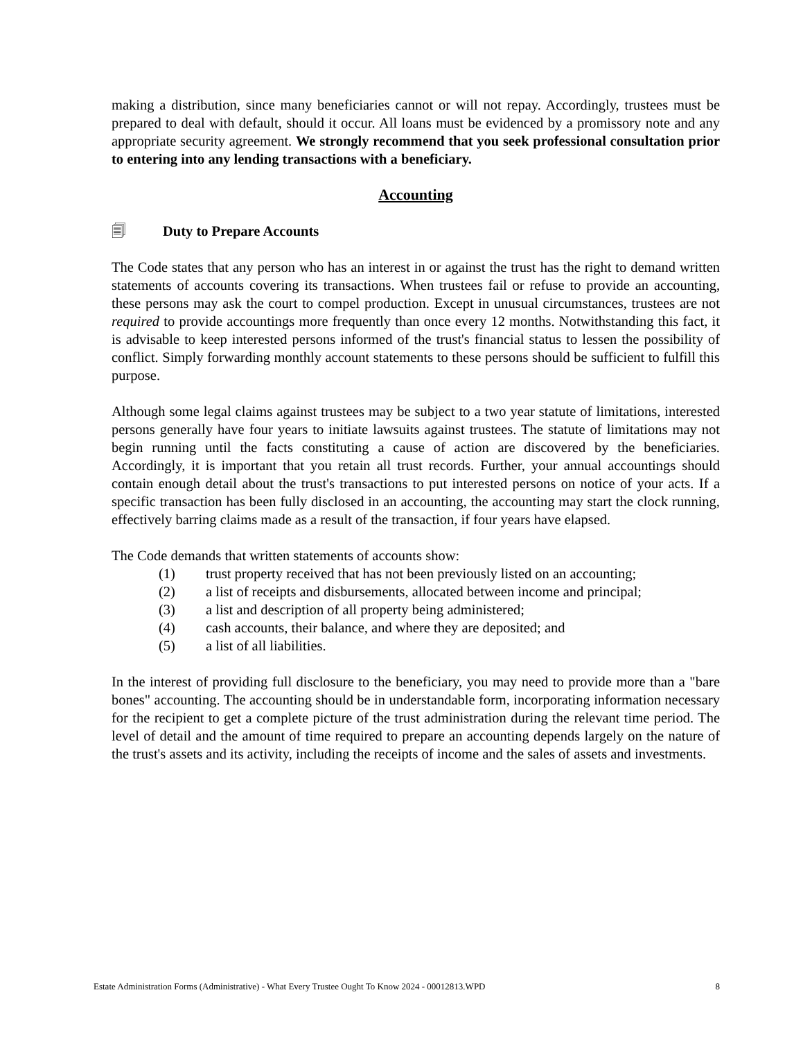making a distribution, since many beneficiaries cannot or will not repay. Accordingly, trustees must be prepared to deal with default, should it occur. All loans must be evidenced by a promissory note and any appropriate security agreement. We strongly recommend that you seek professional consultation prior to entering into any lending transactions with a beneficiary.
Accounting
🗐 Duty to Prepare Accounts
The Code states that any person who has an interest in or against the trust has the right to demand written statements of accounts covering its transactions. When trustees fail or refuse to provide an accounting, these persons may ask the court to compel production. Except in unusual circumstances, trustees are not required to provide accountings more frequently than once every 12 months. Notwithstanding this fact, it is advisable to keep interested persons informed of the trust's financial status to lessen the possibility of conflict. Simply forwarding monthly account statements to these persons should be sufficient to fulfill this purpose.
Although some legal claims against trustees may be subject to a two year statute of limitations, interested persons generally have four years to initiate lawsuits against trustees. The statute of limitations may not begin running until the facts constituting a cause of action are discovered by the beneficiaries. Accordingly, it is important that you retain all trust records. Further, your annual accountings should contain enough detail about the trust's transactions to put interested persons on notice of your acts. If a specific transaction has been fully disclosed in an accounting, the accounting may start the clock running, effectively barring claims made as a result of the transaction, if four years have elapsed.
The Code demands that written statements of accounts show:
(1) trust property received that has not been previously listed on an accounting;
(2) a list of receipts and disbursements, allocated between income and principal;
(3) a list and description of all property being administered;
(4) cash accounts, their balance, and where they are deposited; and
(5) a list of all liabilities.
In the interest of providing full disclosure to the beneficiary, you may need to provide more than a "bare bones" accounting. The accounting should be in understandable form, incorporating information necessary for the recipient to get a complete picture of the trust administration during the relevant time period. The level of detail and the amount of time required to prepare an accounting depends largely on the nature of the trust's assets and its activity, including the receipts of income and the sales of assets and investments.
Estate Administration Forms (Administrative) - What Every Trustee Ought To Know 2024 - 00012813.WPD 8